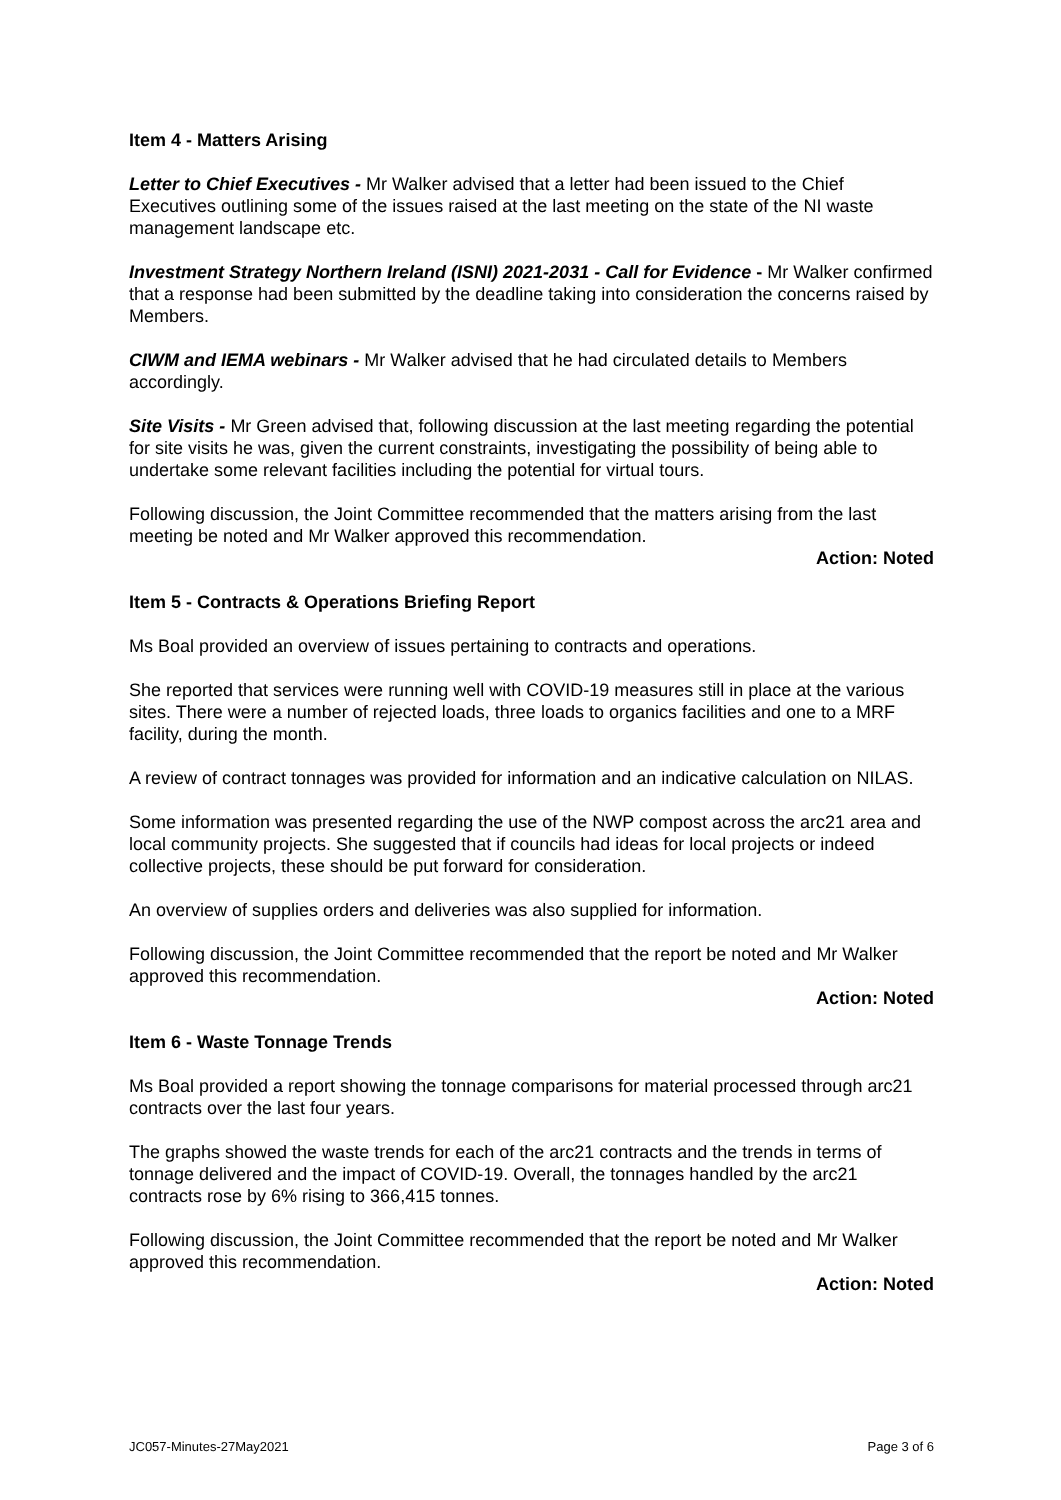Item 4 - Matters Arising
Letter to Chief Executives - Mr Walker advised that a letter had been issued to the Chief Executives outlining some of the issues raised at the last meeting on the state of the NI waste management landscape etc.
Investment Strategy Northern Ireland (ISNI) 2021-2031 - Call for Evidence - Mr Walker confirmed that a response had been submitted by the deadline taking into consideration the concerns raised by Members.
CIWM and IEMA webinars - Mr Walker advised that he had circulated details to Members accordingly.
Site Visits - Mr Green advised that, following discussion at the last meeting regarding the potential for site visits he was, given the current constraints, investigating the possibility of being able to undertake some relevant facilities including the potential for virtual tours.
Following discussion, the Joint Committee recommended that the matters arising from the last meeting be noted and Mr Walker approved this recommendation.
Action: Noted
Item 5 - Contracts & Operations Briefing Report
Ms Boal provided an overview of issues pertaining to contracts and operations.
She reported that services were running well with COVID-19 measures still in place at the various sites. There were a number of rejected loads, three loads to organics facilities and one to a MRF facility, during the month.
A review of contract tonnages was provided for information and an indicative calculation on NILAS.
Some information was presented regarding the use of the NWP compost across the arc21 area and local community projects. She suggested that if councils had ideas for local projects or indeed collective projects, these should be put forward for consideration.
An overview of supplies orders and deliveries was also supplied for information.
Following discussion, the Joint Committee recommended that the report be noted and Mr Walker approved this recommendation.
Action: Noted
Item 6 - Waste Tonnage Trends
Ms Boal provided a report showing the tonnage comparisons for material processed through arc21 contracts over the last four years.
The graphs showed the waste trends for each of the arc21 contracts and the trends in terms of tonnage delivered and the impact of COVID-19. Overall, the tonnages handled by the arc21 contracts rose by 6% rising to 366,415 tonnes.
Following discussion, the Joint Committee recommended that the report be noted and Mr Walker approved this recommendation.
Action: Noted
JC057-Minutes-27May2021 Page 3 of 6